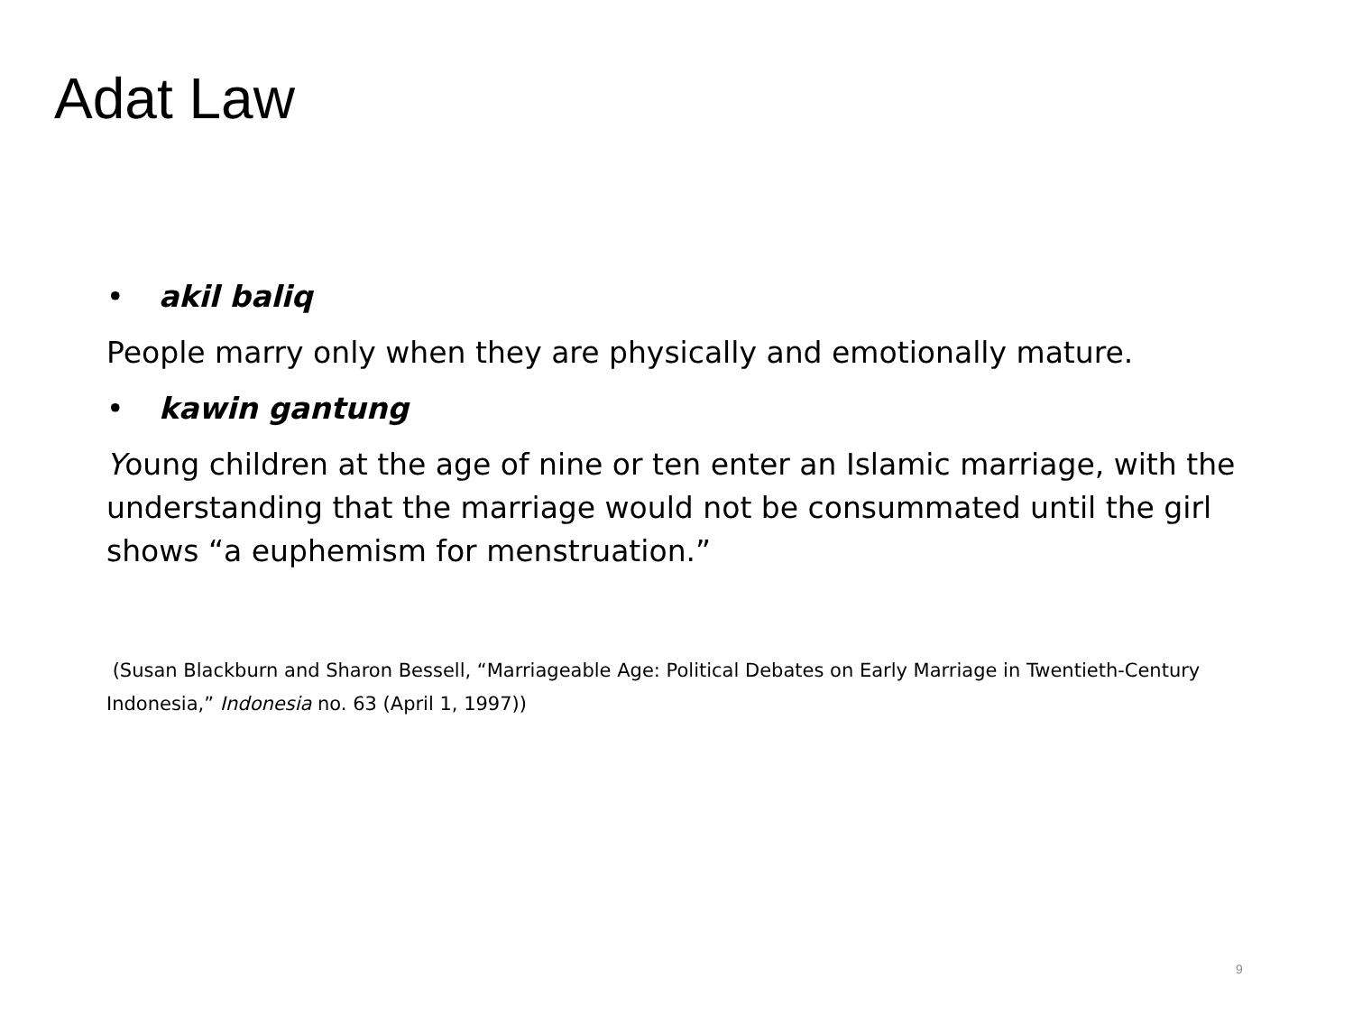Adat Law
• akil baliq
People marry only when they are physically and emotionally mature.
• kawin gantung
Young children at the age of nine or ten enter an Islamic marriage, with the understanding that the marriage would not be consummated until the girl shows “a euphemism for menstruation.”
(Susan Blackburn and Sharon Bessell, “Marriageable Age: Political Debates on Early Marriage in Twentieth-Century Indonesia,” Indonesia no. 63 (April 1, 1997))
9